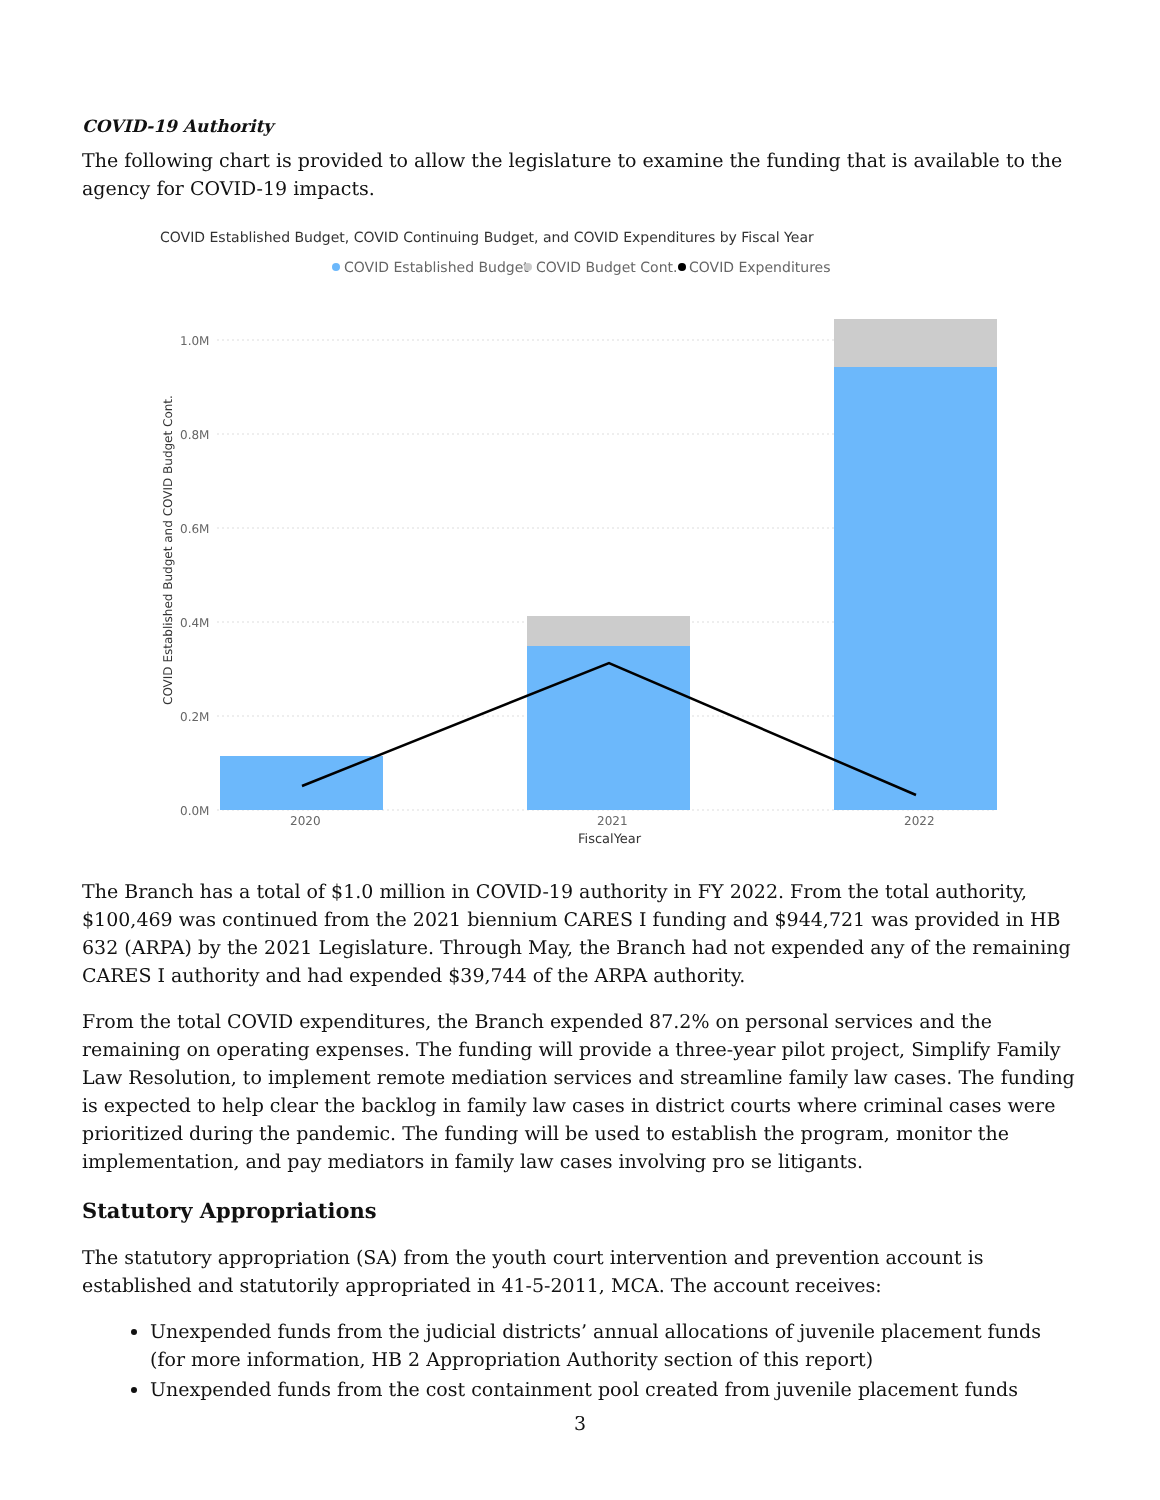COVID-19 Authority
The following chart is provided to allow the legislature to examine the funding that is available to the agency for COVID-19 impacts.
COVID Established Budget, COVID Continuing Budget, and COVID Expenditures by Fiscal Year
COVID Established Budget
COVID Budget Cont.
COVID Expenditures
1.0M
0.8M
0.6M
0.4M
0.2M
0.0M
2020
2021
2022
FiscalYear
COVID Established Budget and COVID Budget Cont.
The Branch has a total of $1.0 million in COVID-19 authority in FY 2022. From the total authority, $100,469 was continued from the 2021 biennium CARES I funding and $944,721 was provided in HB 632 (ARPA) by the 2021 Legislature. Through May, the Branch had not expended any of the remaining CARES I authority and had expended $39,744 of the ARPA authority.
From the total COVID expenditures, the Branch expended 87.2% on personal services and the remaining on operating expenses. The funding will provide a three-year pilot project, Simplify Family Law Resolution, to implement remote mediation services and streamline family law cases. The funding is expected to help clear the backlog in family law cases in district courts where criminal cases were prioritized during the pandemic. The funding will be used to establish the program, monitor the implementation, and pay mediators in family law cases involving pro se litigants.
Statutory Appropriations
The statutory appropriation (SA) from the youth court intervention and prevention account is established and statutorily appropriated in 41-5-2011, MCA. The account receives:
Unexpended funds from the judicial districts’ annual allocations of juvenile placement funds (for more information, HB 2 Appropriation Authority section of this report)
Unexpended funds from the cost containment pool created from juvenile placement funds
3